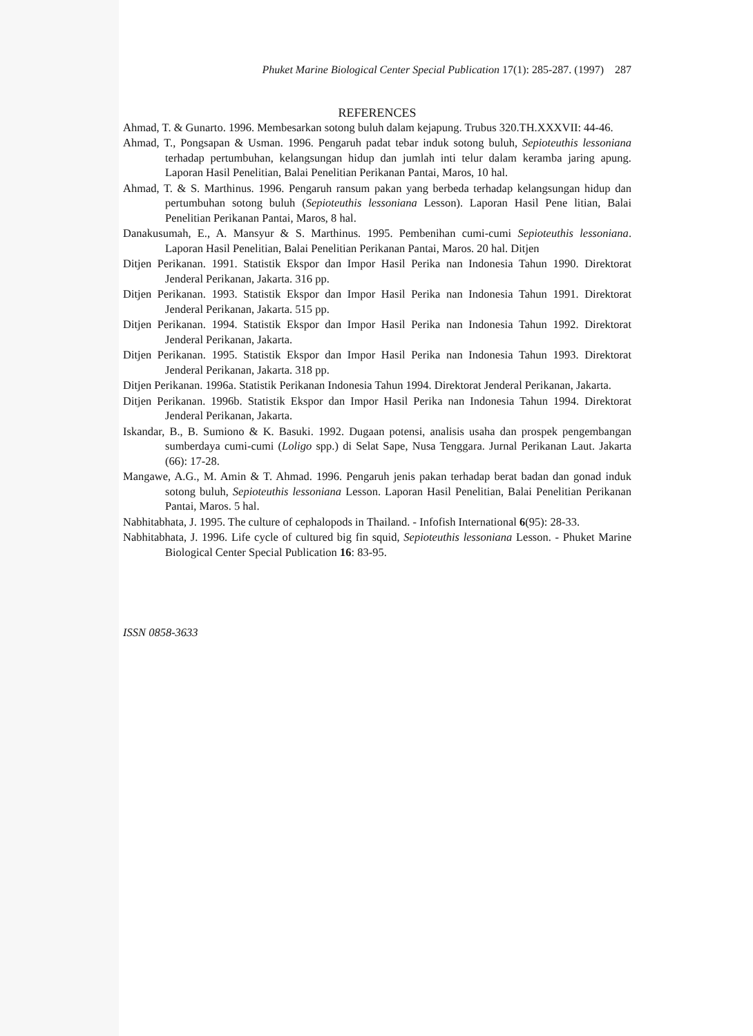Phuket Marine Biological Center Special Publication 17(1): 285-287. (1997) 287
REFERENCES
Ahmad, T. & Gunarto. 1996. Membesarkan sotong buluh dalam kejapung. Trubus 320.TH.XXXVII: 44-46.
Ahmad, T., Pongsapan & Usman. 1996. Pengaruh padat tebar induk sotong buluh, Sepioteuthis lessoniana terhadap pertumbuhan, kelangsungan hidup dan jumlah inti telur dalam keramba jaring apung. Laporan Hasil Penelitian, Balai Penelitian Perikanan Pantai, Maros, 10 hal.
Ahmad, T. & S. Marthinus. 1996. Pengaruh ransum pakan yang berbeda terhadap kelangsungan hidup dan pertumbuhan sotong buluh (Sepioteuthis lessoniana Lesson). Laporan Hasil Pene litian, Balai Penelitian Perikanan Pantai, Maros, 8 hal.
Danakusumah, E., A. Mansyur & S. Marthinus. 1995. Pembenihan cumi-cumi Sepioteuthis lessoniana. Laporan Hasil Penelitian, Balai Penelitian Perikanan Pantai, Maros. 20 hal. Ditjen
Ditjen Perikanan. 1991. Statistik Ekspor dan Impor Hasil Perika nan Indonesia Tahun 1990. Direktorat Jenderal Perikanan, Jakarta. 316 pp.
Ditjen Perikanan. 1993. Statistik Ekspor dan Impor Hasil Perika nan Indonesia Tahun 1991. Direktorat Jenderal Perikanan, Jakarta. 515 pp.
Ditjen Perikanan. 1994. Statistik Ekspor dan Impor Hasil Perika nan Indonesia Tahun 1992. Direktorat Jenderal Perikanan, Jakarta.
Ditjen Perikanan. 1995. Statistik Ekspor dan Impor Hasil Perika nan Indonesia Tahun 1993. Direktorat Jenderal Perikanan, Jakarta. 318 pp.
Ditjen Perikanan. 1996a. Statistik Perikanan Indonesia Tahun 1994. Direktorat Jenderal Perikanan, Jakarta.
Ditjen Perikanan. 1996b. Statistik Ekspor dan Impor Hasil Perika nan Indonesia Tahun 1994. Direktorat Jenderal Perikanan, Jakarta.
Iskandar, B., B. Sumiono & K. Basuki. 1992. Dugaan potensi, analisis usaha dan prospek pengembangan sumberdaya cumi-cumi (Loligo spp.) di Selat Sape, Nusa Tenggara. Jurnal Perikanan Laut. Jakarta (66): 17-28.
Mangawe, A.G., M. Amin & T. Ahmad. 1996. Pengaruh jenis pakan terhadap berat badan dan gonad induk sotong buluh, Sepioteuthis lessoniana Lesson. Laporan Hasil Penelitian, Balai Penelitian Perikanan Pantai, Maros. 5 hal.
Nabhitabhata, J. 1995. The culture of cephalopods in Thailand. - Infofish International 6(95): 28-33.
Nabhitabhata, J. 1996. Life cycle of cultured big fin squid, Sepioteuthis lessoniana Lesson. - Phuket Marine Biological Center Special Publication 16: 83-95.
ISSN 0858-3633